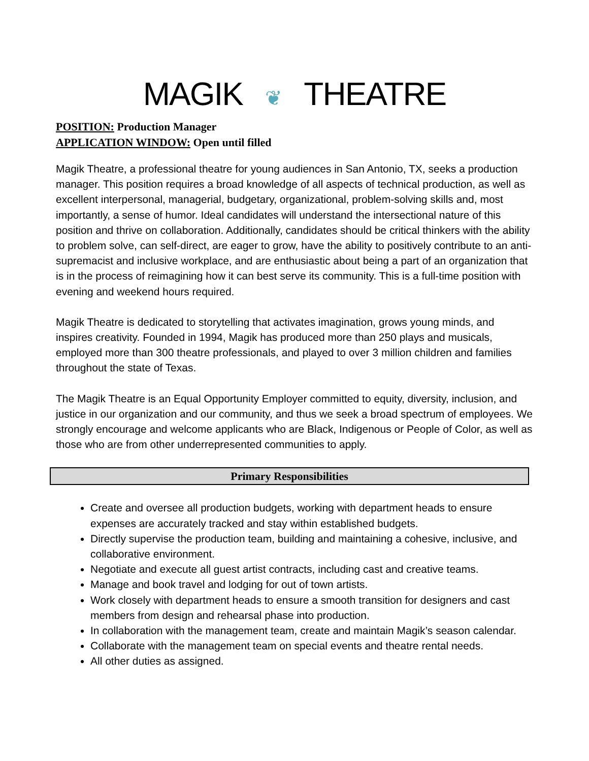MAGIK ❦ THEATRE
POSITION: Production Manager
APPLICATION WINDOW: Open until filled
Magik Theatre, a professional theatre for young audiences in San Antonio, TX, seeks a production manager. This position requires a broad knowledge of all aspects of technical production, as well as excellent interpersonal, managerial, budgetary, organizational, problem-solving skills and, most importantly, a sense of humor. Ideal candidates will understand the intersectional nature of this position and thrive on collaboration. Additionally, candidates should be critical thinkers with the ability to problem solve, can self-direct, are eager to grow, have the ability to positively contribute to an anti-supremacist and inclusive workplace, and are enthusiastic about being a part of an organization that is in the process of reimagining how it can best serve its community. This is a full-time position with evening and weekend hours required.
Magik Theatre is dedicated to storytelling that activates imagination, grows young minds, and inspires creativity. Founded in 1994, Magik has produced more than 250 plays and musicals, employed more than 300 theatre professionals, and played to over 3 million children and families throughout the state of Texas.
The Magik Theatre is an Equal Opportunity Employer committed to equity, diversity, inclusion, and justice in our organization and our community, and thus we seek a broad spectrum of employees. We strongly encourage and welcome applicants who are Black, Indigenous or People of Color, as well as those who are from other underrepresented communities to apply.
Primary Responsibilities
Create and oversee all production budgets, working with department heads to ensure expenses are accurately tracked and stay within established budgets.
Directly supervise the production team, building and maintaining a cohesive, inclusive, and collaborative environment.
Negotiate and execute all guest artist contracts, including cast and creative teams.
Manage and book travel and lodging for out of town artists.
Work closely with department heads to ensure a smooth transition for designers and cast members from design and rehearsal phase into production.
In collaboration with the management team, create and maintain Magik’s season calendar.
Collaborate with the management team on special events and theatre rental needs.
All other duties as assigned.